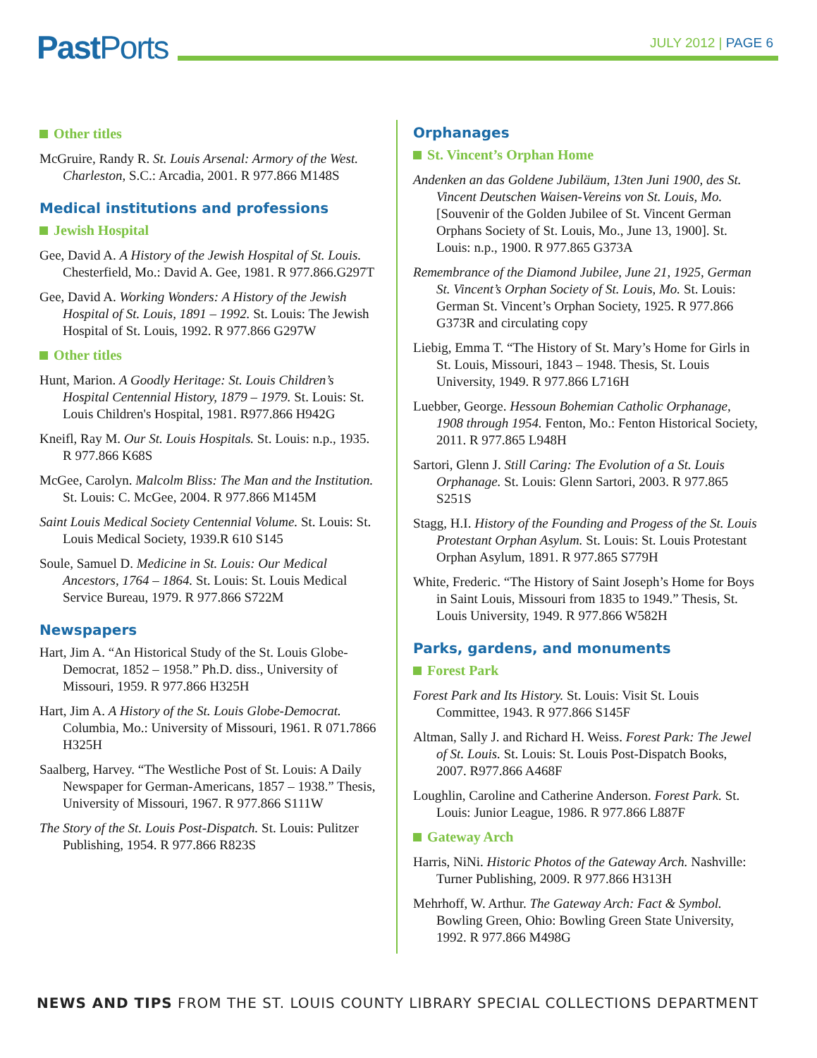Past Ports
JULY 2012 | PAGE 6
Other titles
McGruire, Randy R. St. Louis Arsenal: Armory of the West. Charleston, S.C.: Arcadia, 2001. R 977.866 M148S
Medical institutions and professions
Jewish Hospital
Gee, David A. A History of the Jewish Hospital of St. Louis. Chesterfield, Mo.: David A. Gee, 1981. R 977.866.G297T
Gee, David A. Working Wonders: A History of the Jewish Hospital of St. Louis, 1891 – 1992. St. Louis: The Jewish Hospital of St. Louis, 1992. R 977.866 G297W
Other titles
Hunt, Marion. A Goodly Heritage: St. Louis Children’s Hospital Centennial History, 1879 – 1979. St. Louis: St. Louis Children's Hospital, 1981. R977.866 H942G
Kneifl, Ray M. Our St. Louis Hospitals. St. Louis: n.p., 1935. R 977.866 K68S
McGee, Carolyn. Malcolm Bliss: The Man and the Institution. St. Louis: C. McGee, 2004. R 977.866 M145M
Saint Louis Medical Society Centennial Volume. St. Louis: St. Louis Medical Society, 1939.R 610 S145
Soule, Samuel D. Medicine in St. Louis: Our Medical Ancestors, 1764 – 1864. St. Louis: St. Louis Medical Service Bureau, 1979. R 977.866 S722M
Newspapers
Hart, Jim A. “An Historical Study of the St. Louis Globe-Democrat, 1852 – 1958.” Ph.D. diss., University of Missouri, 1959. R 977.866 H325H
Hart, Jim A. A History of the St. Louis Globe-Democrat. Columbia, Mo.: University of Missouri, 1961. R 071.7866 H325H
Saalberg, Harvey. “The Westliche Post of St. Louis: A Daily Newspaper for German-Americans, 1857 – 1938.” Thesis, University of Missouri, 1967. R 977.866 S111W
The Story of the St. Louis Post-Dispatch. St. Louis: Pulitzer Publishing, 1954. R 977.866 R823S
Orphanages
St. Vincent’s Orphan Home
Andenken an das Goldene Jubiläum, 13ten Juni 1900, des St. Vincent Deutschen Waisen-Vereins von St. Louis, Mo. [Souvenir of the Golden Jubilee of St. Vincent German Orphans Society of St. Louis, Mo., June 13, 1900]. St. Louis: n.p., 1900. R 977.865 G373A
Remembrance of the Diamond Jubilee, June 21, 1925, German St. Vincent’s Orphan Society of St. Louis, Mo. St. Louis: German St. Vincent’s Orphan Society, 1925. R 977.866 G373R and circulating copy
Liebig, Emma T. “The History of St. Mary’s Home for Girls in St. Louis, Missouri, 1843 – 1948. Thesis, St. Louis University, 1949. R 977.866 L716H
Luebber, George. Hessoun Bohemian Catholic Orphanage, 1908 through 1954. Fenton, Mo.: Fenton Historical Society, 2011. R 977.865 L948H
Sartori, Glenn J. Still Caring: The Evolution of a St. Louis Orphanage. St. Louis: Glenn Sartori, 2003. R 977.865 S251S
Stagg, H.I. History of the Founding and Progess of the St. Louis Protestant Orphan Asylum. St. Louis: St. Louis Protestant Orphan Asylum, 1891. R 977.865 S779H
White, Frederic. “The History of Saint Joseph’s Home for Boys in Saint Louis, Missouri from 1835 to 1949.” Thesis, St. Louis University, 1949. R 977.866 W582H
Parks, gardens, and monuments
Forest Park
Forest Park and Its History. St. Louis: Visit St. Louis Committee, 1943. R 977.866 S145F
Altman, Sally J. and Richard H. Weiss. Forest Park: The Jewel of St. Louis. St. Louis: St. Louis Post-Dispatch Books, 2007. R977.866 A468F
Loughlin, Caroline and Catherine Anderson. Forest Park. St. Louis: Junior League, 1986. R 977.866 L887F
Gateway Arch
Harris, NiNi. Historic Photos of the Gateway Arch. Nashville: Turner Publishing, 2009. R 977.866 H313H
Mehrhoff, W. Arthur. The Gateway Arch: Fact & Symbol. Bowling Green, Ohio: Bowling Green State University, 1992. R 977.866 M498G
NEWS AND TIPS FROM THE ST. LOUIS COUNTY LIBRARY SPECIAL COLLECTIONS DEPARTMENT